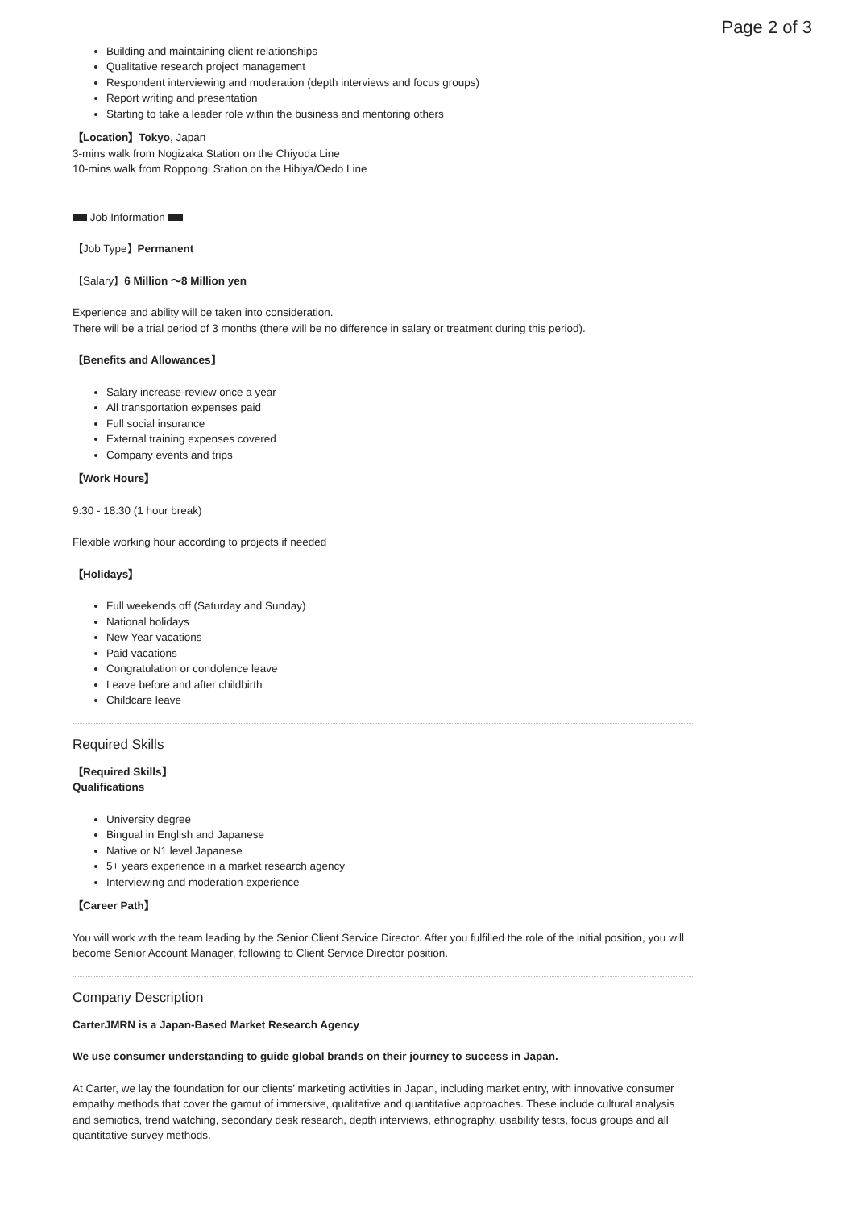Page 2 of 3
Building and maintaining client relationships
Qualitative research project management
Respondent interviewing and moderation (depth interviews and focus groups)
Report writing and presentation
Starting to take a leader role within the business and mentoring others
【Location】Tokyo, Japan
3-mins walk from Nogizaka Station on the Chiyoda Line
10-mins walk from Roppongi Station on the Hibiya/Oedo Line
Job Information
【Job Type】Permanent
【Salary】6 Million 〜8 Million yen
Experience and ability will be taken into consideration.
There will be a trial period of 3 months (there will be no difference in salary or treatment during this period).
【Benefits and Allowances】
Salary increase-review once a year
All transportation expenses paid
Full social insurance
External training expenses covered
Company events and trips
【Work Hours】
9:30 - 18:30 (1 hour break)
Flexible working hour according to projects if needed
【Holidays】
Full weekends off (Saturday and Sunday)
National holidays
New Year vacations
Paid vacations
Congratulation or condolence leave
Leave before and after childbirth
Childcare leave
Required Skills
【Required Skills】
Qualifications
University degree
Bingual in English and Japanese
Native or N1 level Japanese
5+ years experience in a market research agency
Interviewing and moderation experience
【Career Path】
You will work with the team leading by the Senior Client Service Director. After you fulfilled the role of the initial position, you will become Senior Account Manager, following to Client Service Director position.
Company Description
CarterJMRN is a Japan-Based Market Research Agency
We use consumer understanding to guide global brands on their journey to success in Japan.
At Carter, we lay the foundation for our clients’ marketing activities in Japan, including market entry, with innovative consumer empathy methods that cover the gamut of immersive, qualitative and quantitative approaches. These include cultural analysis and semiotics, trend watching, secondary desk research, depth interviews, ethnography, usability tests, focus groups and all quantitative survey methods.